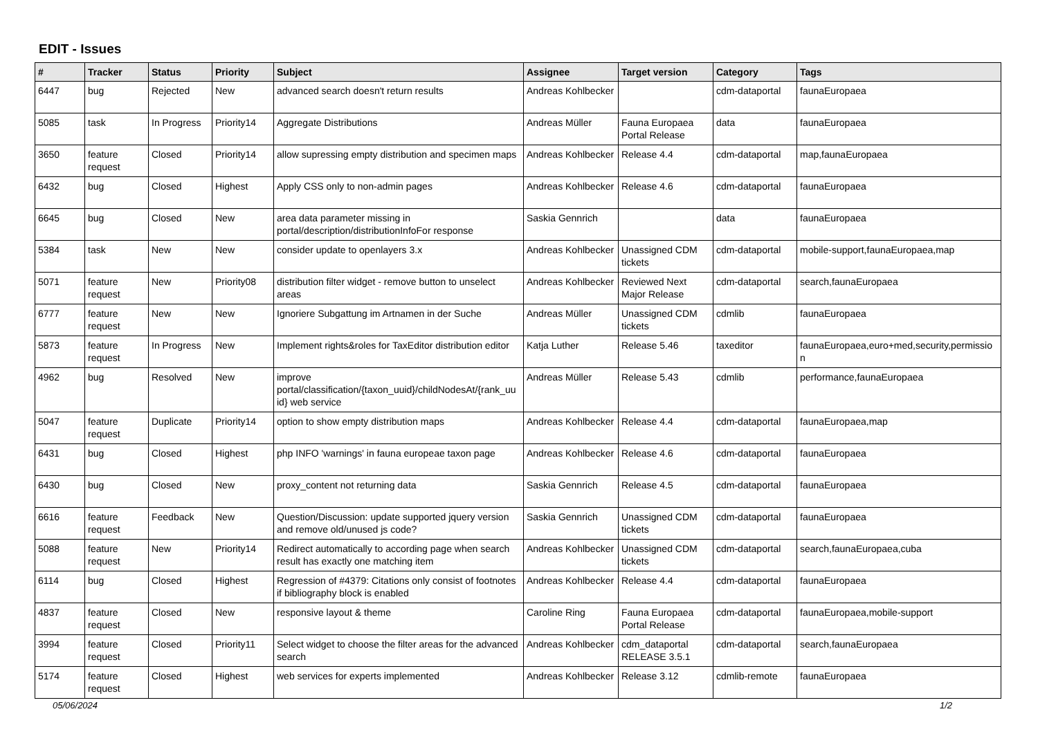EDIT - Issues
| # | Tracker | Status | Priority | Subject | Assignee | Target version | Category | Tags |
| --- | --- | --- | --- | --- | --- | --- | --- | --- |
| 6447 | bug | Rejected | New | advanced search doesn't return results | Andreas Kohlbecker | | cdm-dataportal | faunaEuropaea |
| 5085 | task | In Progress | Priority14 | Aggregate Distributions | Andreas Müller | Fauna Europaea Portal Release | data | faunaEuropaea |
| 3650 | feature request | Closed | Priority14 | allow supressing empty distribution and specimen maps | Andreas Kohlbecker | Release 4.4 | cdm-dataportal | map,faunaEuropaea |
| 6432 | bug | Closed | Highest | Apply CSS only to non-admin pages | Andreas Kohlbecker | Release 4.6 | cdm-dataportal | faunaEuropaea |
| 6645 | bug | Closed | New | area data parameter missing in portal/description/distributionInfoFor response | Saskia Gennrich | | data | faunaEuropaea |
| 5384 | task | New | New | consider update to openlayers 3.x | Andreas Kohlbecker | Unassigned CDM tickets | cdm-dataportal | mobile-support,faunaEuropaea,map |
| 5071 | feature request | New | Priority08 | distribution filter widget - remove button to unselect areas | Andreas Kohlbecker | Reviewed Next Major Release | cdm-dataportal | search,faunaEuropaea |
| 6777 | feature request | New | New | Ignoriere Subgattung im Artnamen in der Suche | Andreas Müller | Unassigned CDM tickets | cdmlib | faunaEuropaea |
| 5873 | feature request | In Progress | New | Implement rights&roles for TaxEditor distribution editor | Katja Luther | Release 5.46 | taxeditor | faunaEuropaea,euro+med,security,permissio n |
| 4962 | bug | Resolved | New | improve portal/classification/{taxon_uuid}/childNodesAt/{rank_uu id} web service | Andreas Müller | Release 5.43 | cdmlib | performance,faunaEuropaea |
| 5047 | feature request | Duplicate | Priority14 | option to show empty distribution maps | Andreas Kohlbecker | Release 4.4 | cdm-dataportal | faunaEuropaea,map |
| 6431 | bug | Closed | Highest | php INFO 'warnings' in fauna europeae taxon page | Andreas Kohlbecker | Release 4.6 | cdm-dataportal | faunaEuropaea |
| 6430 | bug | Closed | New | proxy_content not returning data | Saskia Gennrich | Release 4.5 | cdm-dataportal | faunaEuropaea |
| 6616 | feature request | Feedback | New | Question/Discussion: update supported jquery version and remove old/unused js code? | Saskia Gennrich | Unassigned CDM tickets | cdm-dataportal | faunaEuropaea |
| 5088 | feature request | New | Priority14 | Redirect automatically to according page when search result has exactly one matching item | Andreas Kohlbecker | Unassigned CDM tickets | cdm-dataportal | search,faunaEuropaea,cuba |
| 6114 | bug | Closed | Highest | Regression of #4379: Citations only consist of footnotes if bibliography block is enabled | Andreas Kohlbecker | Release 4.4 | cdm-dataportal | faunaEuropaea |
| 4837 | feature request | Closed | New | responsive layout & theme | Caroline Ring | Fauna Europaea Portal Release | cdm-dataportal | faunaEuropaea,mobile-support |
| 3994 | feature request | Closed | Priority11 | Select widget to choose the filter areas for the advanced search | Andreas Kohlbecker | cdm_dataportal RELEASE 3.5.1 | cdm-dataportal | search,faunaEuropaea |
| 5174 | feature request | Closed | Highest | web services for experts implemented | Andreas Kohlbecker | Release 3.12 | cdmlib-remote | faunaEuropaea |
05/06/2024 1/2